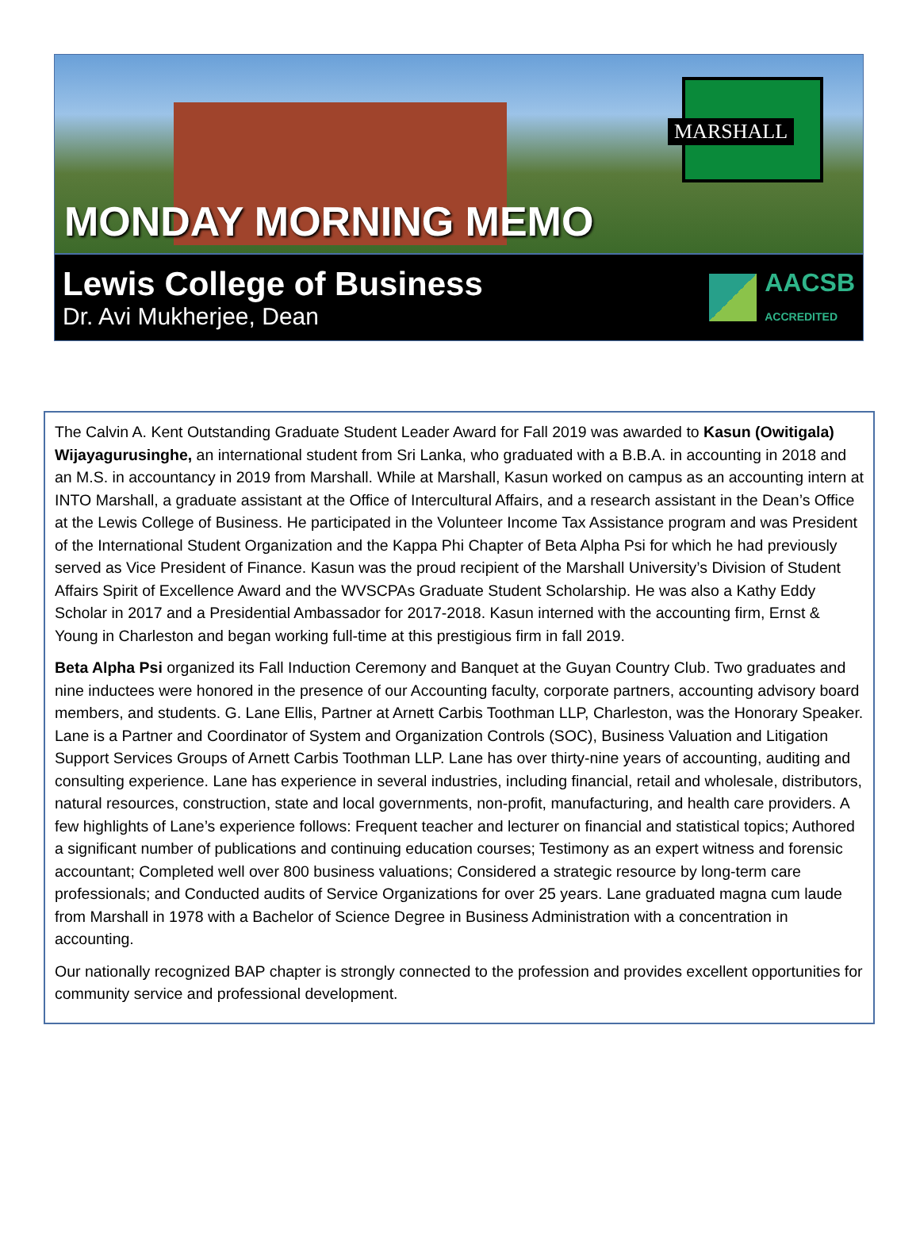MARSHALL
MONDAY MORNING MEMO
Lewis College of Business
Dr. Avi Mukherjee, Dean
AACSB
ACCREDITED
The Calvin A. Kent Outstanding Graduate Student Leader Award for Fall 2019 was awarded to Kasun (Owitigala) Wijayagurusinghe, an international student from Sri Lanka, who graduated with a B.B.A. in accounting in 2018 and an M.S. in accountancy in 2019 from Marshall. While at Marshall, Kasun worked on campus as an accounting intern at INTO Marshall, a graduate assistant at the Office of Intercultural Affairs, and a research assistant in the Dean’s Office at the Lewis College of Business. He participated in the Volunteer Income Tax Assistance program and was President of the International Student Organization and the Kappa Phi Chapter of Beta Alpha Psi for which he had previously served as Vice President of Finance. Kasun was the proud recipient of the Marshall University’s Division of Student Affairs Spirit of Excellence Award and the WVSCPAs Graduate Student Scholarship. He was also a Kathy Eddy Scholar in 2017 and a Presidential Ambassador for 2017-2018. Kasun interned with the accounting firm, Ernst & Young in Charleston and began working full-time at this prestigious firm in fall 2019.
Beta Alpha Psi organized its Fall Induction Ceremony and Banquet at the Guyan Country Club. Two graduates and nine inductees were honored in the presence of our Accounting faculty, corporate partners, accounting advisory board members, and students. G. Lane Ellis, Partner at Arnett Carbis Toothman LLP, Charleston, was the Honorary Speaker. Lane is a Partner and Coordinator of System and Organization Controls (SOC), Business Valuation and Litigation Support Services Groups of Arnett Carbis Toothman LLP. Lane has over thirty-nine years of accounting, auditing and consulting experience. Lane has experience in several industries, including financial, retail and wholesale, distributors, natural resources, construction, state and local governments, non-profit, manufacturing, and health care providers. A few highlights of Lane’s experience follows: Frequent teacher and lecturer on financial and statistical topics; Authored a significant number of publications and continuing education courses; Testimony as an expert witness and forensic accountant; Completed well over 800 business valuations; Considered a strategic resource by long-term care professionals; and Conducted audits of Service Organizations for over 25 years. Lane graduated magna cum laude from Marshall in 1978 with a Bachelor of Science Degree in Business Administration with a concentration in accounting.
Our nationally recognized BAP chapter is strongly connected to the profession and provides excellent opportunities for community service and professional development.